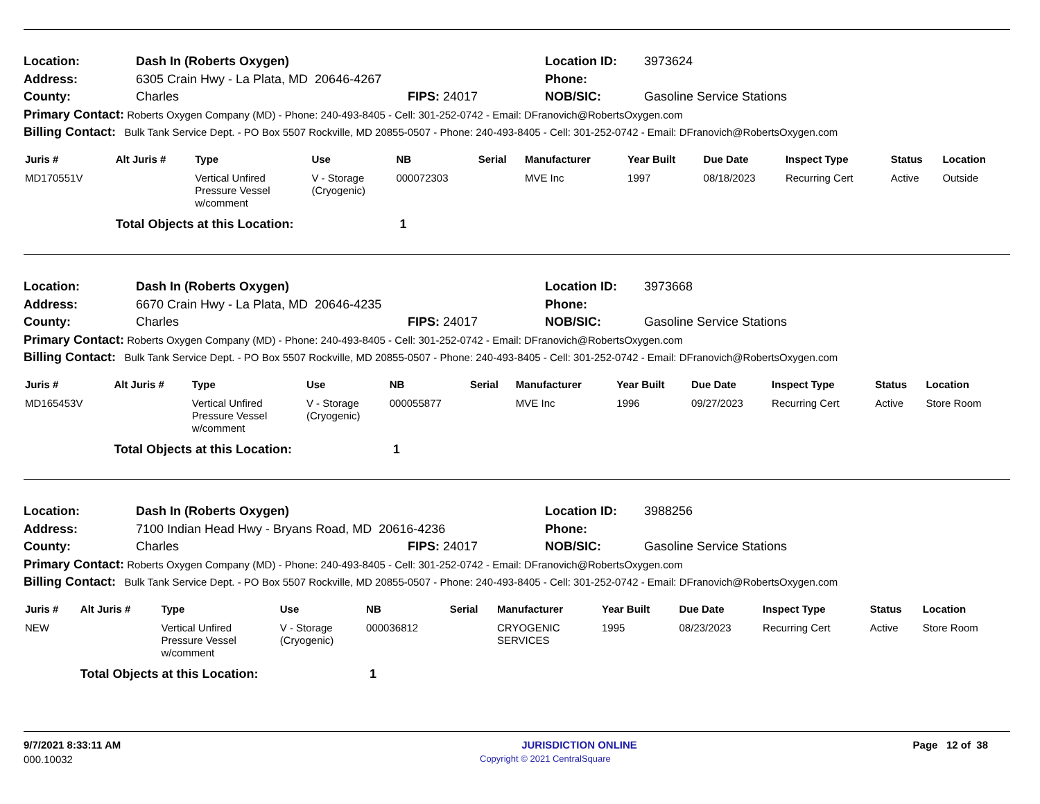| Location: | Dash In (Roberts Oxygen) | | Location ID: | 3973624 |
| Address: | 6305 Crain Hwy - La Plata, MD 20646-4267 | | Phone: | |
| County: | Charles | FIPS: 24017 | NOB/SIC: | Gasoline Service Stations |
Primary Contact: Roberts Oxygen Company (MD) - Phone: 240-493-8405 - Cell: 301-252-0742 - Email: DFranovich@RobertsOxygen.com
Billing Contact: Bulk Tank Service Dept. - PO Box 5507 Rockville, MD 20855-0507 - Phone: 240-493-8405 - Cell: 301-252-0742 - Email: DFranovich@RobertsOxygen.com
| Juris # | Alt Juris # | Type | Use | NB | Serial | Manufacturer | Year Built | Due Date | Inspect Type | Status | Location |
| --- | --- | --- | --- | --- | --- | --- | --- | --- | --- | --- | --- |
| MD170551V | | Vertical Unfired Pressure Vessel w/comment | V - Storage (Cryogenic) | 000072303 | | MVE Inc | 1997 | 08/18/2023 | Recurring Cert | Active | Outside |
| | Total Objects at this Location: | | | 1 | | | | | | | |
| Location: | Dash In (Roberts Oxygen) | | Location ID: | 3973668 |
| Address: | 6670 Crain Hwy - La Plata, MD 20646-4235 | | Phone: | |
| County: | Charles | FIPS: 24017 | NOB/SIC: | Gasoline Service Stations |
Primary Contact: Roberts Oxygen Company (MD) - Phone: 240-493-8405 - Cell: 301-252-0742 - Email: DFranovich@RobertsOxygen.com
Billing Contact: Bulk Tank Service Dept. - PO Box 5507 Rockville, MD 20855-0507 - Phone: 240-493-8405 - Cell: 301-252-0742 - Email: DFranovich@RobertsOxygen.com
| Juris # | Alt Juris # | Type | Use | NB | Serial | Manufacturer | Year Built | Due Date | Inspect Type | Status | Location |
| --- | --- | --- | --- | --- | --- | --- | --- | --- | --- | --- | --- |
| MD165453V | | Vertical Unfired Pressure Vessel w/comment | V - Storage (Cryogenic) | 000055877 | | MVE Inc | 1996 | 09/27/2023 | Recurring Cert | Active | Store Room |
| | Total Objects at this Location: | | | 1 | | | | | | | |
| Location: | Dash In (Roberts Oxygen) | | Location ID: | 3988256 |
| Address: | 7100 Indian Head Hwy - Bryans Road, MD 20616-4236 | | Phone: | |
| County: | Charles | FIPS: 24017 | NOB/SIC: | Gasoline Service Stations |
Primary Contact: Roberts Oxygen Company (MD) - Phone: 240-493-8405 - Cell: 301-252-0742 - Email: DFranovich@RobertsOxygen.com
Billing Contact: Bulk Tank Service Dept. - PO Box 5507 Rockville, MD 20855-0507 - Phone: 240-493-8405 - Cell: 301-252-0742 - Email: DFranovich@RobertsOxygen.com
| Juris # | Alt Juris # | Type | Use | NB | Serial | Manufacturer | Year Built | Due Date | Inspect Type | Status | Location |
| --- | --- | --- | --- | --- | --- | --- | --- | --- | --- | --- | --- |
| NEW | | Vertical Unfired Pressure Vessel w/comment | V - Storage (Cryogenic) | 000036812 | | CRYOGENIC SERVICES | 1995 | 08/23/2023 | Recurring Cert | Active | Store Room |
| | Total Objects at this Location: | | | 1 | | | | | | | |
9/7/2021 8:33:11 AM JURISDICTION ONLINE Page 12 of 38
000.10032 Copyright © 2021 CentralSquare